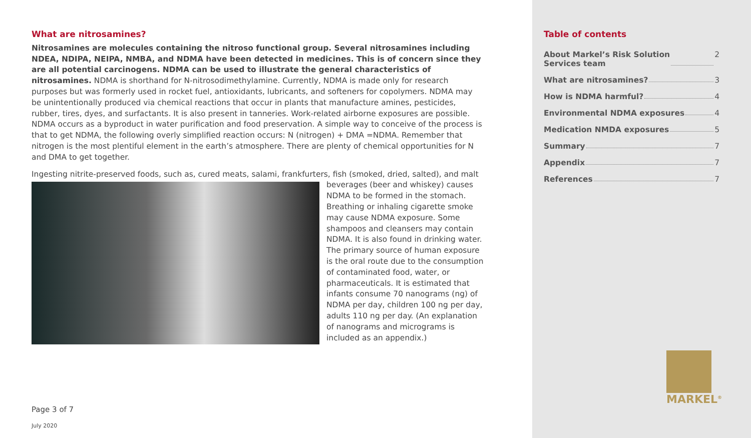What are nitrosamines?
Nitrosamines are molecules containing the nitroso functional group. Several nitrosamines including NDEA, NDIPA, NEIPA, NMBA, and NDMA have been detected in medicines. This is of concern since they are all potential carcinogens. NDMA can be used to illustrate the general characteristics of nitrosamines. NDMA is shorthand for N-nitrosodimethylamine. Currently, NDMA is made only for research purposes but was formerly used in rocket fuel, antioxidants, lubricants, and softeners for copolymers. NDMA may be unintentionally produced via chemical reactions that occur in plants that manufacture amines, pesticides, rubber, tires, dyes, and surfactants. It is also present in tanneries. Work-related airborne exposures are possible. NDMA occurs as a byproduct in water purification and food preservation. A simple way to conceive of the process is that to get NDMA, the following overly simplified reaction occurs: N (nitrogen) + DMA =NDMA. Remember that nitrogen is the most plentiful element in the earth’s atmosphere. There are plenty of chemical opportunities for N and DMA to get together.
Ingesting nitrite-preserved foods, such as, cured meats, salami, frankfurters, fish (smoked, dried, salted), and malt beverages (beer and whiskey) causes NDMA to be formed in the stomach. Breathing or inhaling cigarette smoke may cause NDMA exposure. Some shampoos and cleansers may contain NDMA. It is also found in drinking water. The primary source of human exposure is the oral route due to the consumption of contaminated food, water, or pharmaceuticals. It is estimated that infants consume 70 nanograms (ng) of NDMA per day, children 100 ng per day, adults 110 ng per day. (An explanation of nanograms and micrograms is included as an appendix.)
Page 3 of 7
July 2020
Table of contents
About Markel’s Risk Solution
Services team 2
What are nitrosamines? 3
How is NDMA harmful? 4
Environmental NDMA exposures 4
Medication NMDA exposures 5
Summary 7
Appendix 7
References 7
MARKEL<sup>®</sup>